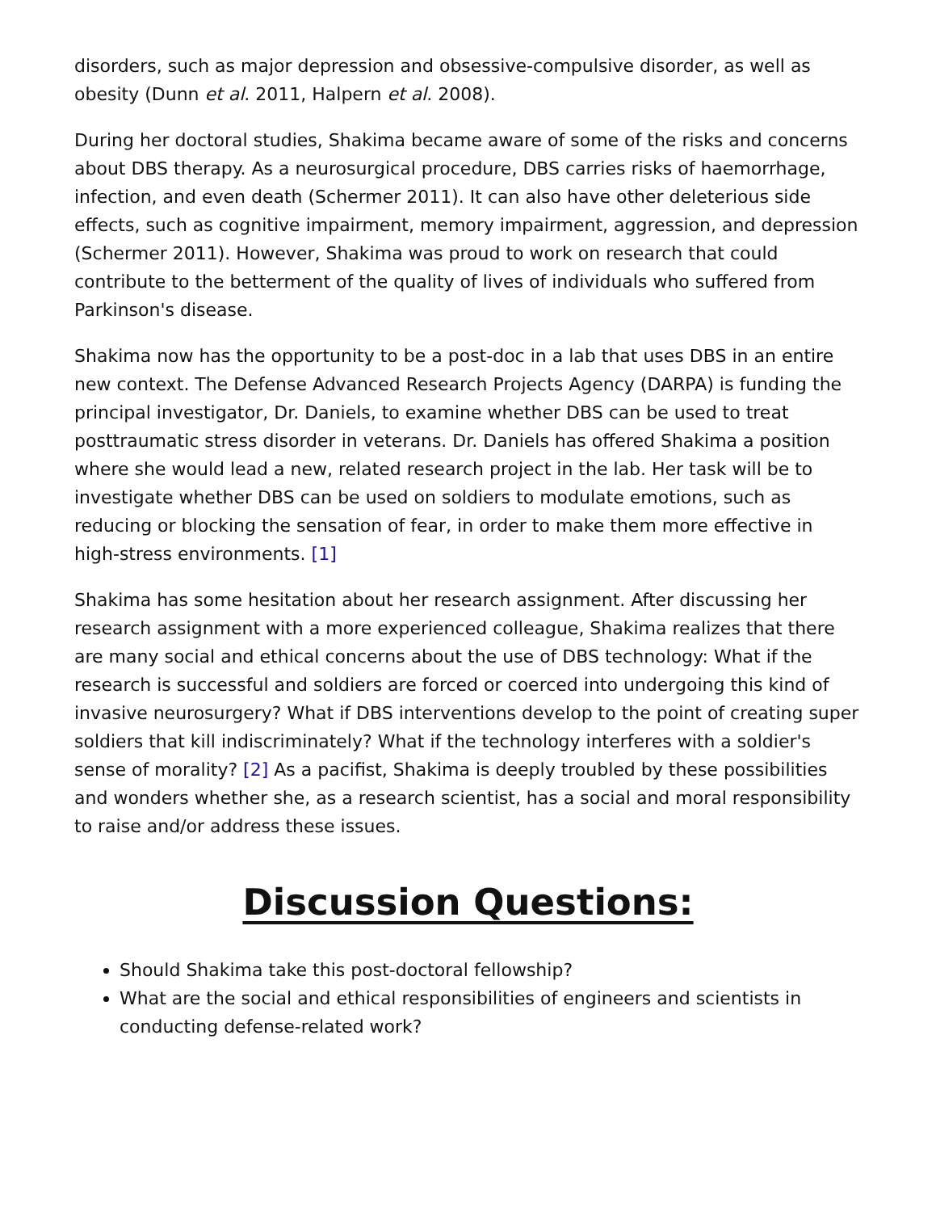disorders, such as major depression and obsessive-compulsive disorder, as well as obesity (Dunn et al. 2011, Halpern et al. 2008).
During her doctoral studies, Shakima became aware of some of the risks and concerns about DBS therapy. As a neurosurgical procedure, DBS carries risks of haemorrhage, infection, and even death (Schermer 2011). It can also have other deleterious side effects, such as cognitive impairment, memory impairment, aggression, and depression (Schermer 2011). However, Shakima was proud to work on research that could contribute to the betterment of the quality of lives of individuals who suffered from Parkinson's disease.
Shakima now has the opportunity to be a post-doc in a lab that uses DBS in an entire new context. The Defense Advanced Research Projects Agency (DARPA) is funding the principal investigator, Dr. Daniels, to examine whether DBS can be used to treat posttraumatic stress disorder in veterans. Dr. Daniels has offered Shakima a position where she would lead a new, related research project in the lab. Her task will be to investigate whether DBS can be used on soldiers to modulate emotions, such as reducing or blocking the sensation of fear, in order to make them more effective in high-stress environments. [1]
Shakima has some hesitation about her research assignment. After discussing her research assignment with a more experienced colleague, Shakima realizes that there are many social and ethical concerns about the use of DBS technology: What if the research is successful and soldiers are forced or coerced into undergoing this kind of invasive neurosurgery? What if DBS interventions develop to the point of creating super soldiers that kill indiscriminately? What if the technology interferes with a soldier's sense of morality? [2] As a pacifist, Shakima is deeply troubled by these possibilities and wonders whether she, as a research scientist, has a social and moral responsibility to raise and/or address these issues.
Discussion Questions:
Should Shakima take this post-doctoral fellowship?
What are the social and ethical responsibilities of engineers and scientists in conducting defense-related work?